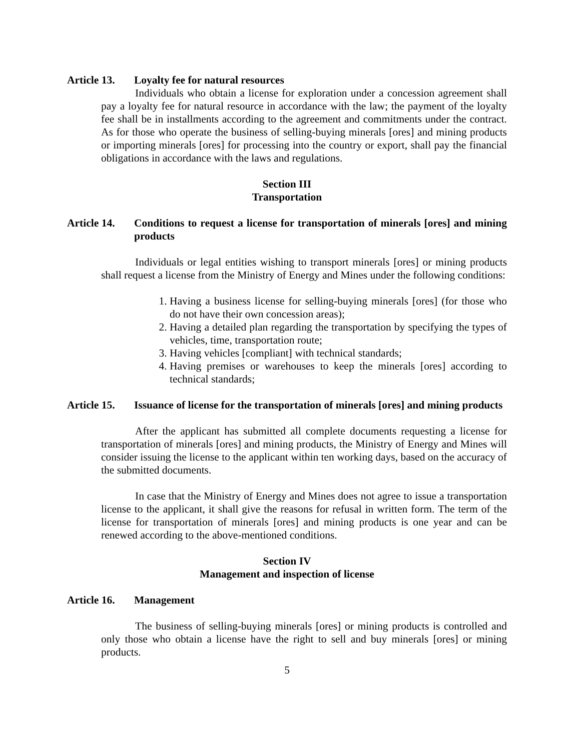Article 13.
Loyalty fee for natural resources
Individuals who obtain a license for exploration under a concession agreement shall pay a loyalty fee for natural resource in accordance with the law; the payment of the loyalty fee shall be in installments according to the agreement and commitments under the contract. As for those who operate the business of selling-buying minerals [ores] and mining products or importing minerals [ores] for processing into the country or export, shall pay the financial obligations in accordance with the laws and regulations.
Section III
Transportation
Article 14.
Conditions to request a license for transportation of minerals [ores] and mining products
Individuals or legal entities wishing to transport minerals [ores] or mining products shall request a license from the Ministry of Energy and Mines under the following conditions:
1. Having a business license for selling-buying minerals [ores] (for those who do not have their own concession areas);
2. Having a detailed plan regarding the transportation by specifying the types of vehicles, time, transportation route;
3. Having vehicles [compliant] with technical standards;
4. Having premises or warehouses to keep the minerals [ores] according to technical standards;
Article 15.
Issuance of license for the transportation of minerals [ores] and mining products
After the applicant has submitted all complete documents requesting a license for transportation of minerals [ores] and mining products, the Ministry of Energy and Mines will consider issuing the license to the applicant within ten working days, based on the accuracy of the submitted documents.
In case that the Ministry of Energy and Mines does not agree to issue a transportation license to the applicant, it shall give the reasons for refusal in written form. The term of the license for transportation of minerals [ores] and mining products is one year and can be renewed according to the above-mentioned conditions.
Section IV
Management and inspection of license
Article 16.
Management
The business of selling-buying minerals [ores] or mining products is controlled and only those who obtain a license have the right to sell and buy minerals [ores] or mining products.
5